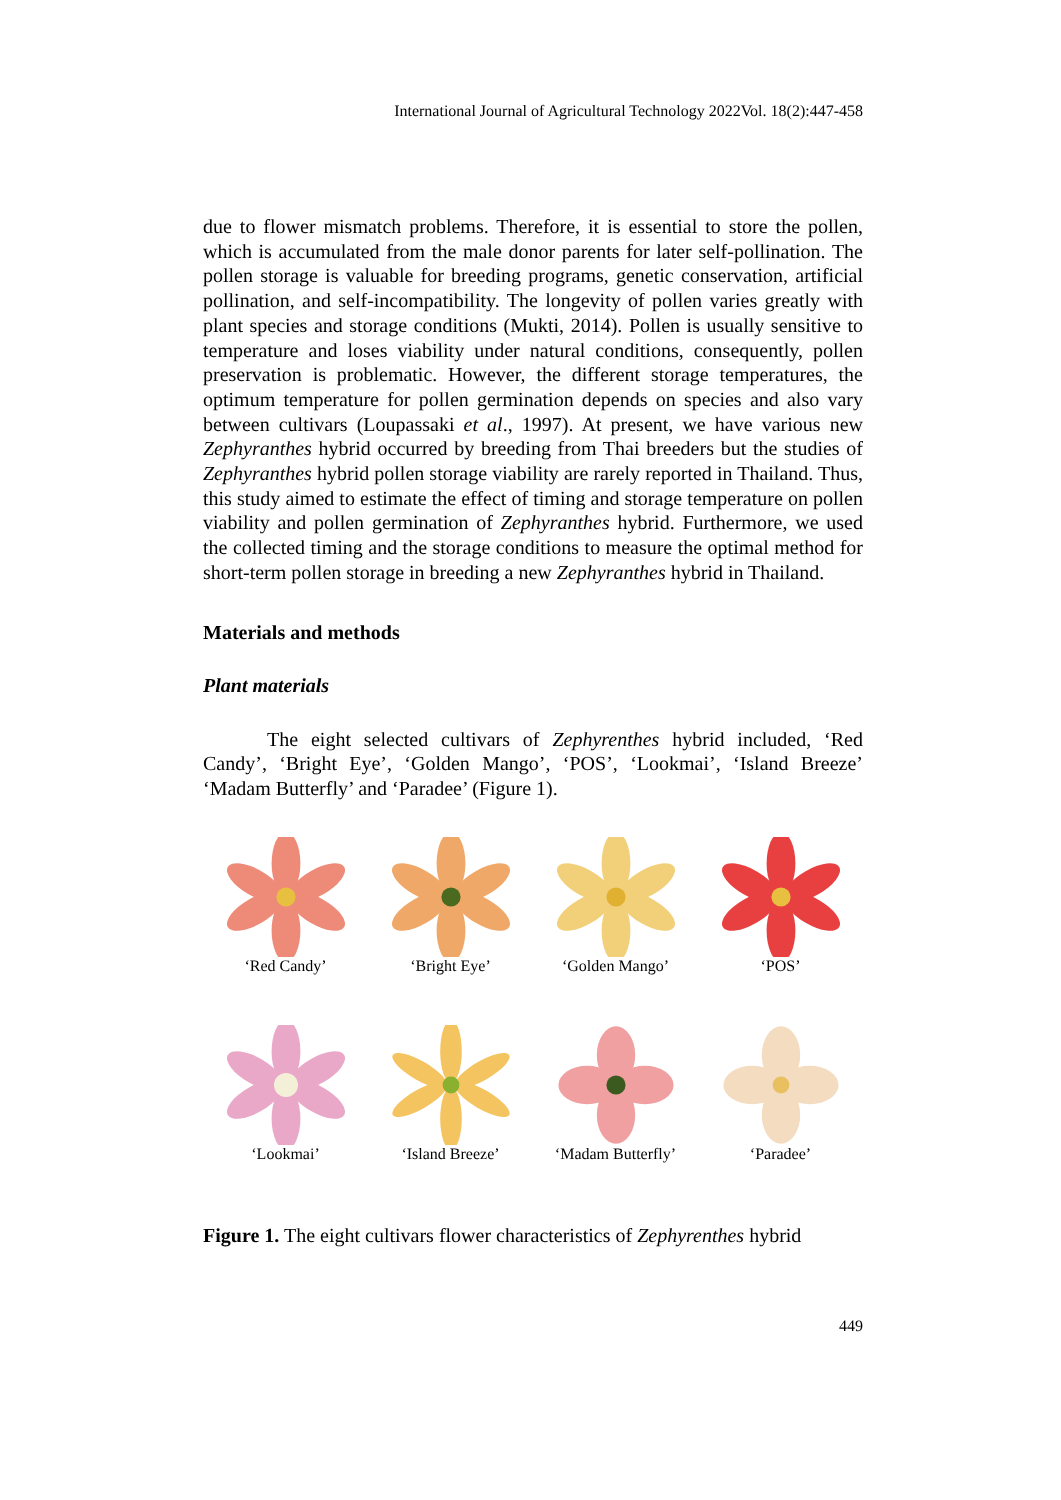International Journal of Agricultural Technology 2022Vol. 18(2):447-458
due to flower mismatch problems. Therefore, it is essential to store the pollen, which is accumulated from the male donor parents for later self-pollination. The pollen storage is valuable for breeding programs, genetic conservation, artificial pollination, and self-incompatibility. The longevity of pollen varies greatly with plant species and storage conditions (Mukti, 2014). Pollen is usually sensitive to temperature and loses viability under natural conditions, consequently, pollen preservation is problematic. However, the different storage temperatures, the optimum temperature for pollen germination depends on species and also vary between cultivars (Loupassaki et al., 1997). At present, we have various new Zephyranthes hybrid occurred by breeding from Thai breeders but the studies of Zephyranthes hybrid pollen storage viability are rarely reported in Thailand. Thus, this study aimed to estimate the effect of timing and storage temperature on pollen viability and pollen germination of Zephyranthes hybrid. Furthermore, we used the collected timing and the storage conditions to measure the optimal method for short-term pollen storage in breeding a new Zephyranthes hybrid in Thailand.
Materials and methods
Plant materials
The eight selected cultivars of Zephyrenthes hybrid included, ‘Red Candy’, ‘Bright Eye’, ‘Golden Mango’, ‘POS’, ‘Lookmai’, ‘Island Breeze’ ‘Madam Butterfly’ and ‘Paradee’ (Figure 1).
‘Red Candy’
‘Bright Eye’
‘Golden Mango’
‘POS’
‘Lookmai’
‘Island Breeze’
‘Madam Butterfly’
‘Paradee’
Figure 1. The eight cultivars flower characteristics of Zephyrenthes hybrid
449